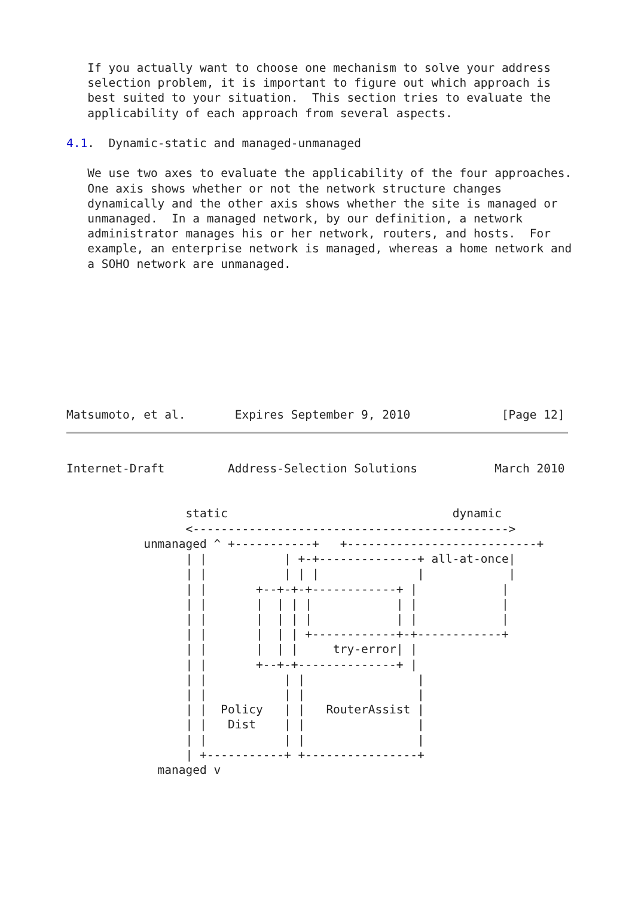If you actually want to choose one mechanism to solve your address
   selection problem, it is important to figure out which approach is
   best suited to your situation.  This section tries to evaluate the
   applicability of each approach from several aspects.

4.1.  Dynamic-static and managed-unmanaged

   We use two axes to evaluate the applicability of the four approaches.
   One axis shows whether or not the network structure changes
   dynamically and the other axis shows whether the site is managed or
   unmanaged.  In a managed network, by our definition, a network
   administrator manages his or her network, routers, and hosts.  For
   example, an enterprise network is managed, whereas a home network and
   a SOHO network are unmanaged.







   

Matsumoto, et al.       Expires September 9, 2010             [Page 12]
Internet-Draft         Address-Selection Solutions           March 2010


                 static                                dynamic
                 <--------------------------------------------->
           unmanaged ^ +-----------+   +---------------------------+
                 | |           | +-+--------------+ all-at-once|
                 | |           | | |              |            |
                 | |       +--+-+-+------------+ |            |
                 | |       |  | | |            | |            |
                 | |       |  | | |            | |            |
                 | |       |  | | +------------+-+------------+
                 | |       |  | |     try-error| |
                 | |       +--+-+--------------+ |
                 | |           | |                |
                 | |           | |                |
                 | |  Policy   | |   RouterAssist |
                 | |   Dist    | |                |
                 | |           | |                |
                 | +-----------+ +----------------+
             managed v